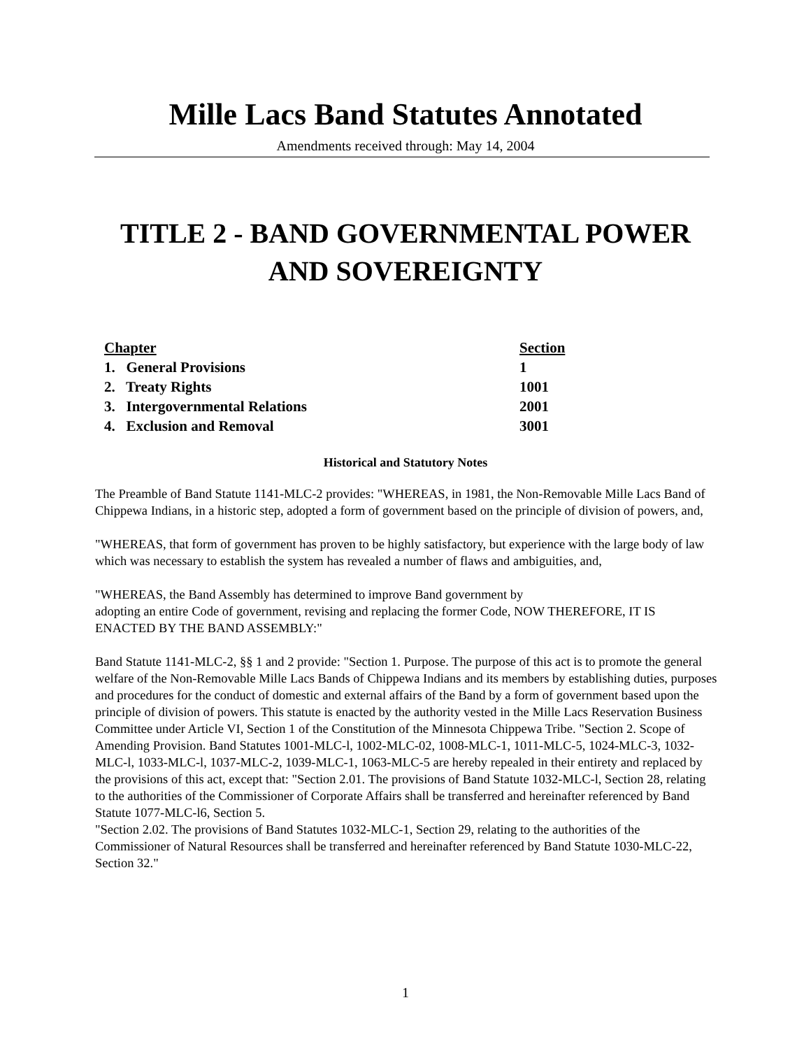Mille Lacs Band Statutes Annotated
Amendments received through: May 14, 2004
TITLE 2 - BAND GOVERNMENTAL POWER
AND SOVEREIGNTY
| Chapter | Section |
| 1. General Provisions | 1 |
| 2. Treaty Rights | 1001 |
| 3. Intergovernmental Relations | 2001 |
| 4. Exclusion and Removal | 3001 |
Historical and Statutory Notes
The Preamble of Band Statute 1141-MLC-2 provides: "WHEREAS, in 1981, the Non-Removable Mille Lacs Band of Chippewa Indians, in a historic step, adopted a form of government based on the principle of division of powers, and,
"WHEREAS, that form of government has proven to be highly satisfactory, but experience with the large body of law which was necessary to establish the system has revealed a number of flaws and ambiguities, and,
"WHEREAS, the Band Assembly has determined to improve Band government by
adopting an entire Code of government, revising and replacing the former Code, NOW THEREFORE, IT IS ENACTED BY THE BAND ASSEMBLY:"
Band Statute 1141-MLC-2, §§ 1 and 2 provide: "Section 1. Purpose. The purpose of this act is to promote the general welfare of the Non-Removable Mille Lacs Bands of Chippewa Indians and its members by establishing duties, purposes and procedures for the conduct of domestic and external affairs of the Band by a form of government based upon the principle of division of powers. This statute is enacted by the authority vested in the Mille Lacs Reservation Business Committee under Article VI, Section 1 of the Constitution of the Minnesota Chippewa Tribe. "Section 2. Scope of Amending Provision. Band Statutes 1001-MLC-l, 1002-MLC-02, 1008-MLC-1, 1011-MLC-5, 1024-MLC-3, 1032-MLC-l, 1033-MLC-l, 1037-MLC-2, 1039-MLC-1, 1063-MLC-5 are hereby repealed in their entirety and replaced by the provisions of this act, except that: "Section 2.01. The provisions of Band Statute 1032-MLC-l, Section 28, relating to the authorities of the Commissioner of Corporate Affairs shall be transferred and hereinafter referenced by Band Statute 1077-MLC-l6, Section 5.
"Section 2.02. The provisions of Band Statutes 1032-MLC-1, Section 29, relating to the authorities of the Commissioner of Natural Resources shall be transferred and hereinafter referenced by Band Statute 1030-MLC-22, Section 32."
1